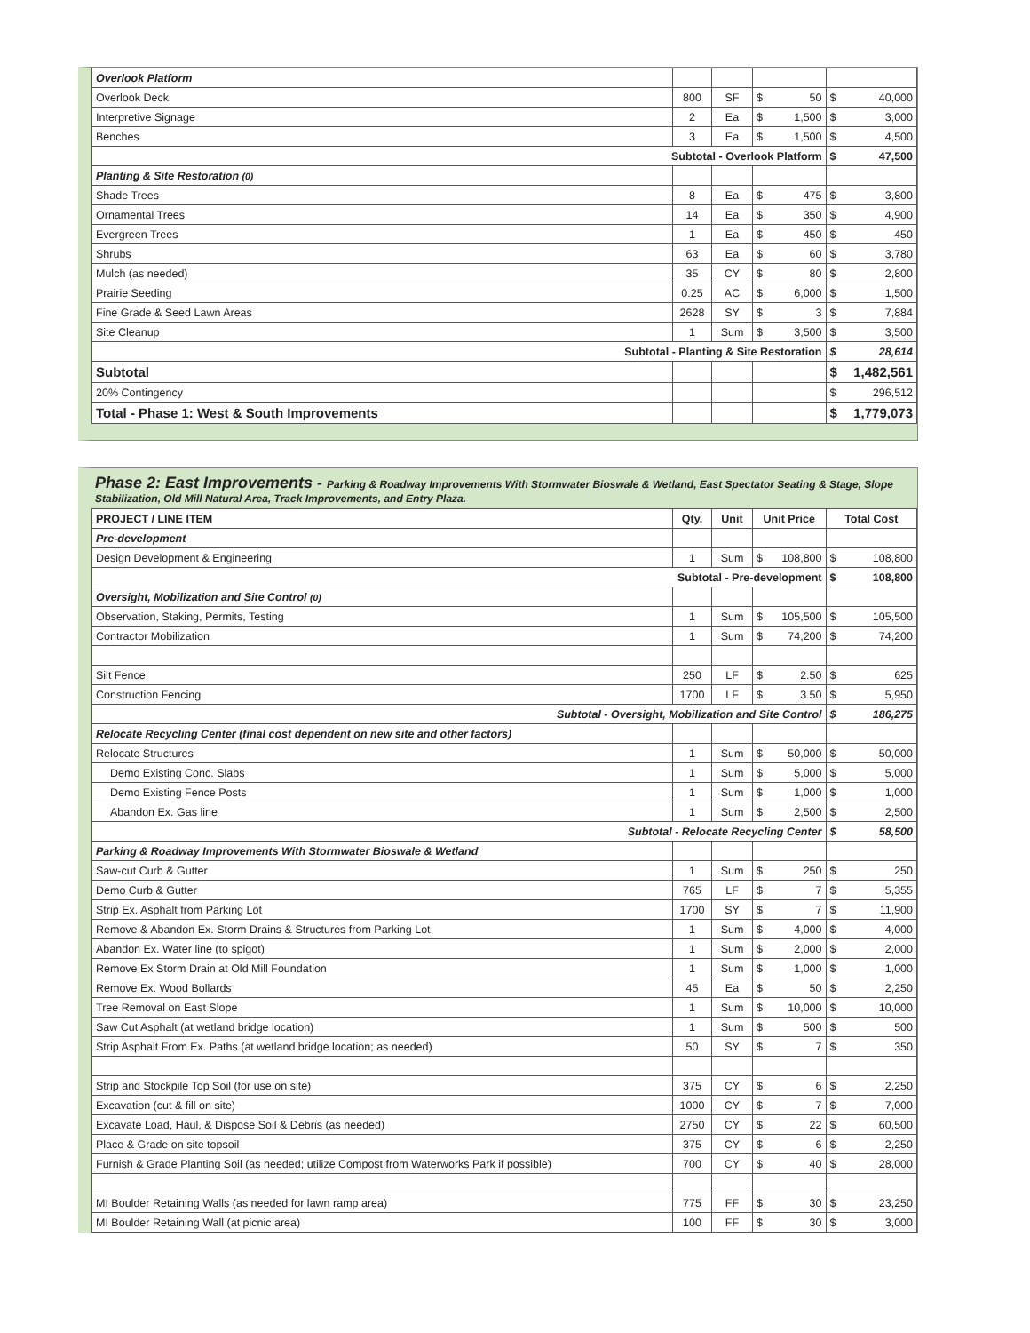| Overlook Platform | | | | | | |
| Overlook Deck | 800 | SF | $ | 50 | $ | 40,000 |
| Interpretive Signage | 2 | Ea | $ | 1,500 | $ | 3,000 |
| Benches | 3 | Ea | $ | 1,500 | $ | 4,500 |
| Subtotal - Overlook Platform | | | | | $ | 47,500 |
| Planting & Site Restoration (0) | | | | | | |
| Shade Trees | 8 | Ea | $ | 475 | $ | 3,800 |
| Ornamental Trees | 14 | Ea | $ | 350 | $ | 4,900 |
| Evergreen Trees | 1 | Ea | $ | 450 | $ | 450 |
| Shrubs | 63 | Ea | $ | 60 | $ | 3,780 |
| Mulch (as needed) | 35 | CY | $ | 80 | $ | 2,800 |
| Prairie Seeding | 0.25 | AC | $ | 6,000 | $ | 1,500 |
| Fine Grade & Seed Lawn Areas | 2628 | SY | $ | 3 | $ | 7,884 |
| Site Cleanup | 1 | Sum | $ | 3,500 | $ | 3,500 |
| Subtotal - Planting & Site Restoration | | | | | $ | 28,614 |
| Subtotal | | | | | $ | 1,482,561 |
| 20% Contingency | | | | | $ | 296,512 |
| Total - Phase 1: West & South Improvements | | | | | $ | 1,779,073 |
Phase 2: East Improvements - Parking & Roadway Improvements With Stormwater Bioswale & Wetland, East Spectator Seating & Stage, Slope Stabilization, Old Mill Natural Area, Track Improvements, and Entry Plaza.
| PROJECT / LINE ITEM | Qty. | Unit | Unit Price | | Total Cost | |
| --- | --- | --- | --- | --- | --- | --- |
| Pre-development | | | | | | |
| Design Development & Engineering | 1 | Sum | $ | 108,800 | $ | 108,800 |
| Subtotal - Pre-development | | | | | $ | 108,800 |
| Oversight, Mobilization and Site Control (0) | | | | | | |
| Observation, Staking, Permits, Testing | 1 | Sum | $ | 105,500 | $ | 105,500 |
| Contractor Mobilization | 1 | Sum | $ | 74,200 | $ | 74,200 |
| Silt Fence | 250 | LF | $ | 2.50 | $ | 625 |
| Construction Fencing | 1700 | LF | $ | 3.50 | $ | 5,950 |
| Subtotal - Oversight, Mobilization and Site Control | | | | | $ | 186,275 |
| Relocate Recycling Center (final cost dependent on new site and other factors) | | | | | | |
| Relocate Structures | 1 | Sum | $ | 50,000 | $ | 50,000 |
| Demo Existing Conc. Slabs | 1 | Sum | $ | 5,000 | $ | 5,000 |
| Demo Existing Fence Posts | 1 | Sum | $ | 1,000 | $ | 1,000 |
| Abandon Ex. Gas line | 1 | Sum | $ | 2,500 | $ | 2,500 |
| Subtotal - Relocate Recycling Center | | | | | $ | 58,500 |
| Parking & Roadway Improvements With Stormwater Bioswale & Wetland | | | | | | |
| Saw-cut Curb & Gutter | 1 | Sum | $ | 250 | $ | 250 |
| Demo Curb & Gutter | 765 | LF | $ | 7 | $ | 5,355 |
| Strip Ex. Asphalt from Parking Lot | 1700 | SY | $ | 7 | $ | 11,900 |
| Remove & Abandon Ex. Storm Drains & Structures from Parking Lot | 1 | Sum | $ | 4,000 | $ | 4,000 |
| Abandon Ex. Water line (to spigot) | 1 | Sum | $ | 2,000 | $ | 2,000 |
| Remove Ex Storm Drain at Old Mill Foundation | 1 | Sum | $ | 1,000 | $ | 1,000 |
| Remove Ex. Wood Bollards | 45 | Ea | $ | 50 | $ | 2,250 |
| Tree Removal on East Slope | 1 | Sum | $ | 10,000 | $ | 10,000 |
| Saw Cut Asphalt (at wetland bridge location) | 1 | Sum | $ | 500 | $ | 500 |
| Strip Asphalt From Ex. Paths (at wetland bridge location; as needed) | 50 | SY | $ | 7 | $ | 350 |
| Strip and Stockpile Top Soil (for use on site) | 375 | CY | $ | 6 | $ | 2,250 |
| Excavation (cut & fill on site) | 1000 | CY | $ | 7 | $ | 7,000 |
| Excavate Load, Haul, & Dispose Soil & Debris (as needed) | 2750 | CY | $ | 22 | $ | 60,500 |
| Place & Grade on site topsoil | 375 | CY | $ | 6 | $ | 2,250 |
| Furnish & Grade Planting Soil (as needed; utilize Compost from Waterworks Park if possible) | 700 | CY | $ | 40 | $ | 28,000 |
| MI Boulder Retaining Walls (as needed for lawn ramp area) | 775 | FF | $ | 30 | $ | 23,250 |
| MI Boulder Retaining Wall (at picnic area) | 100 | FF | $ | 30 | $ | 3,000 |